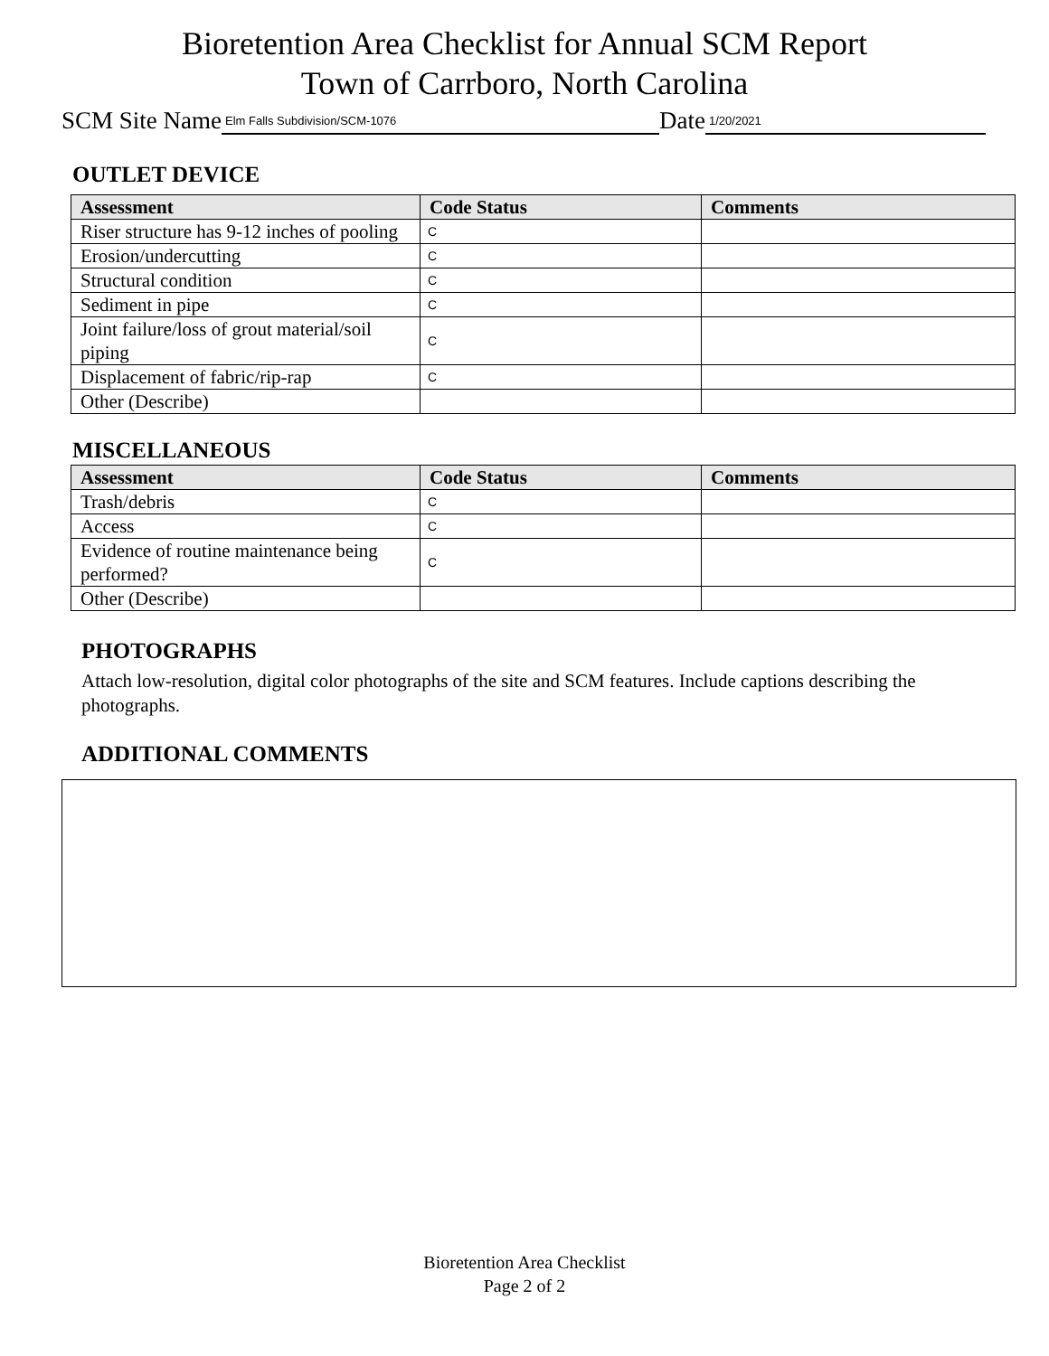Bioretention Area Checklist for Annual SCM Report
Town of Carrboro, North Carolina
SCM Site Name Elm Falls Subdivision/SCM-1076 Date 1/20/2021
OUTLET DEVICE
| Assessment | Code Status | Comments |
| --- | --- | --- |
| Riser structure has 9-12 inches of pooling | C | |
| Erosion/undercutting | C | |
| Structural condition | C | |
| Sediment in pipe | C | |
| Joint failure/loss of grout material/soil piping | C | |
| Displacement of fabric/rip-rap | C | |
| Other (Describe) | | |
MISCELLANEOUS
| Assessment | Code Status | Comments |
| --- | --- | --- |
| Trash/debris | C | |
| Access | C | |
| Evidence of routine maintenance being performed? | C | |
| Other (Describe) | | |
PHOTOGRAPHS
Attach low-resolution, digital color photographs of the site and SCM features. Include captions describing the photographs.
ADDITIONAL COMMENTS
Bioretention Area Checklist
Page 2 of 2